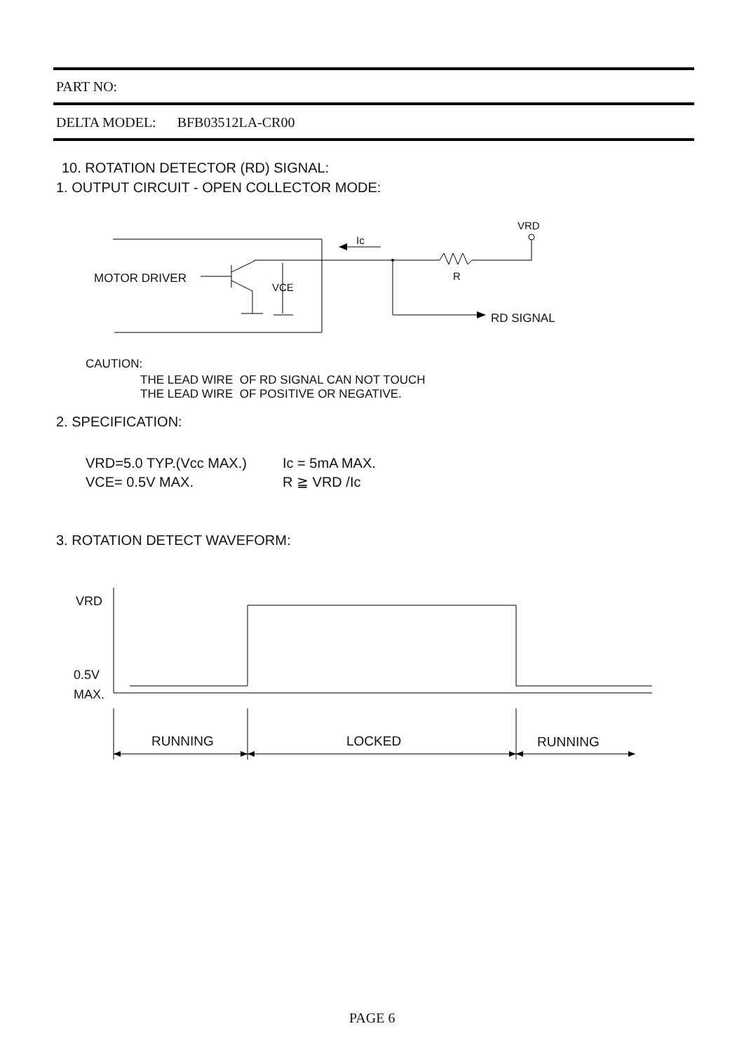PART NO:
DELTA MODEL: BFB03512LA-CR00
10. ROTATION DETECTOR (RD) SIGNAL:
1. OUTPUT CIRCUIT - OPEN COLLECTOR MODE:
MOTOR DRIVER
Ic
VRD
R
VCE
RD SIGNAL
CAUTION:
THE LEAD WIRE OF RD SIGNAL CAN NOT TOUCH
THE LEAD WIRE OF POSITIVE OR NEGATIVE.
2. SPECIFICATION:
VRD=5.0 TYP.(Vcc MAX.)
VCE= 0.5V MAX.
Ic = 5mA MAX.
R ≧ VRD /Ic
3. ROTATION DETECT WAVEFORM:
VRD
0.5V
MAX.
RUNNING LOCKED RUNNING
PAGE 6